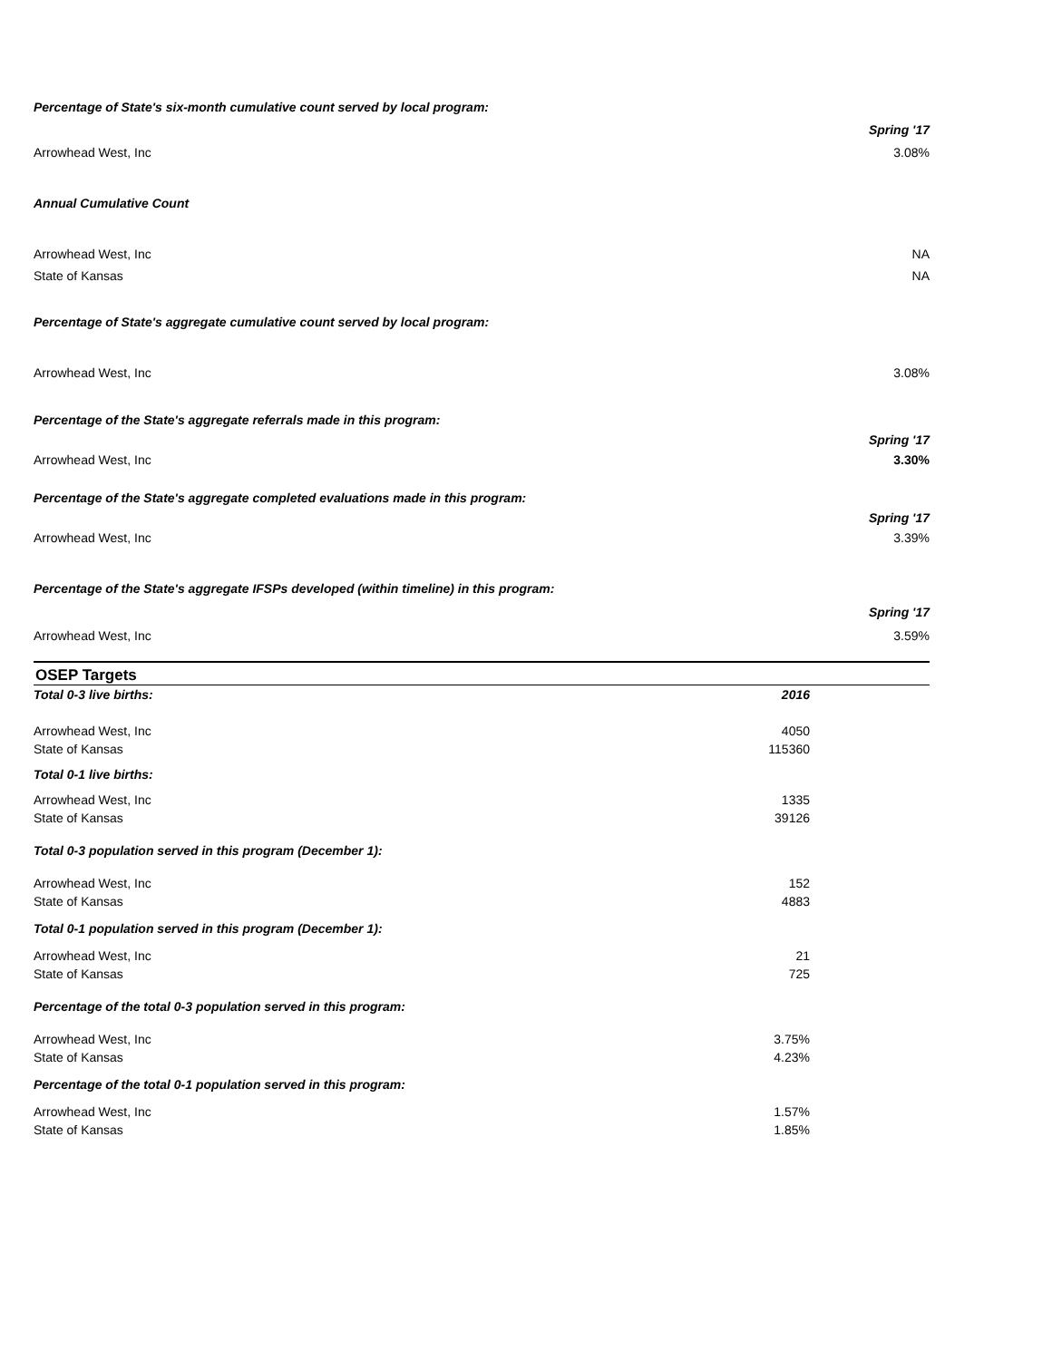| Percentage of State's six-month cumulative count served by local program: | |
| | Spring '17 |
| Arrowhead West, Inc | 3.08% |
| Annual Cumulative Count | |
| Arrowhead West, Inc | NA |
| State of Kansas | NA |
| Percentage of State's aggregate cumulative count served by local program: | |
| Arrowhead West, Inc | 3.08% |
| Percentage of the State's aggregate referrals made in this program: | |
| | Spring '17 |
| Arrowhead West, Inc | 3.30% |
| Percentage of the State's aggregate completed evaluations made in this program: | |
| | Spring '17 |
| Arrowhead West, Inc | 3.39% |
| Percentage of the State's aggregate IFSPs developed (within timeline) in this program: | |
| | Spring '17 |
| Arrowhead West, Inc | 3.59% |
OSEP Targets
| Total 0-3 live births: | 2016 |
| Arrowhead West, Inc | 4050 |
| State of Kansas | 115360 |
| Total 0-1 live births: | |
| Arrowhead West, Inc | 1335 |
| State of Kansas | 39126 |
| Total 0-3 population served in this program (December 1): | |
| Arrowhead West, Inc | 152 |
| State of Kansas | 4883 |
| Total 0-1 population served in this program (December 1): | |
| Arrowhead West, Inc | 21 |
| State of Kansas | 725 |
| Percentage of the total 0-3 population served in this program: | |
| Arrowhead West, Inc | 3.75% |
| State of Kansas | 4.23% |
| Percentage of the total 0-1 population served in this program: | |
| Arrowhead West, Inc | 1.57% |
| State of Kansas | 1.85% |